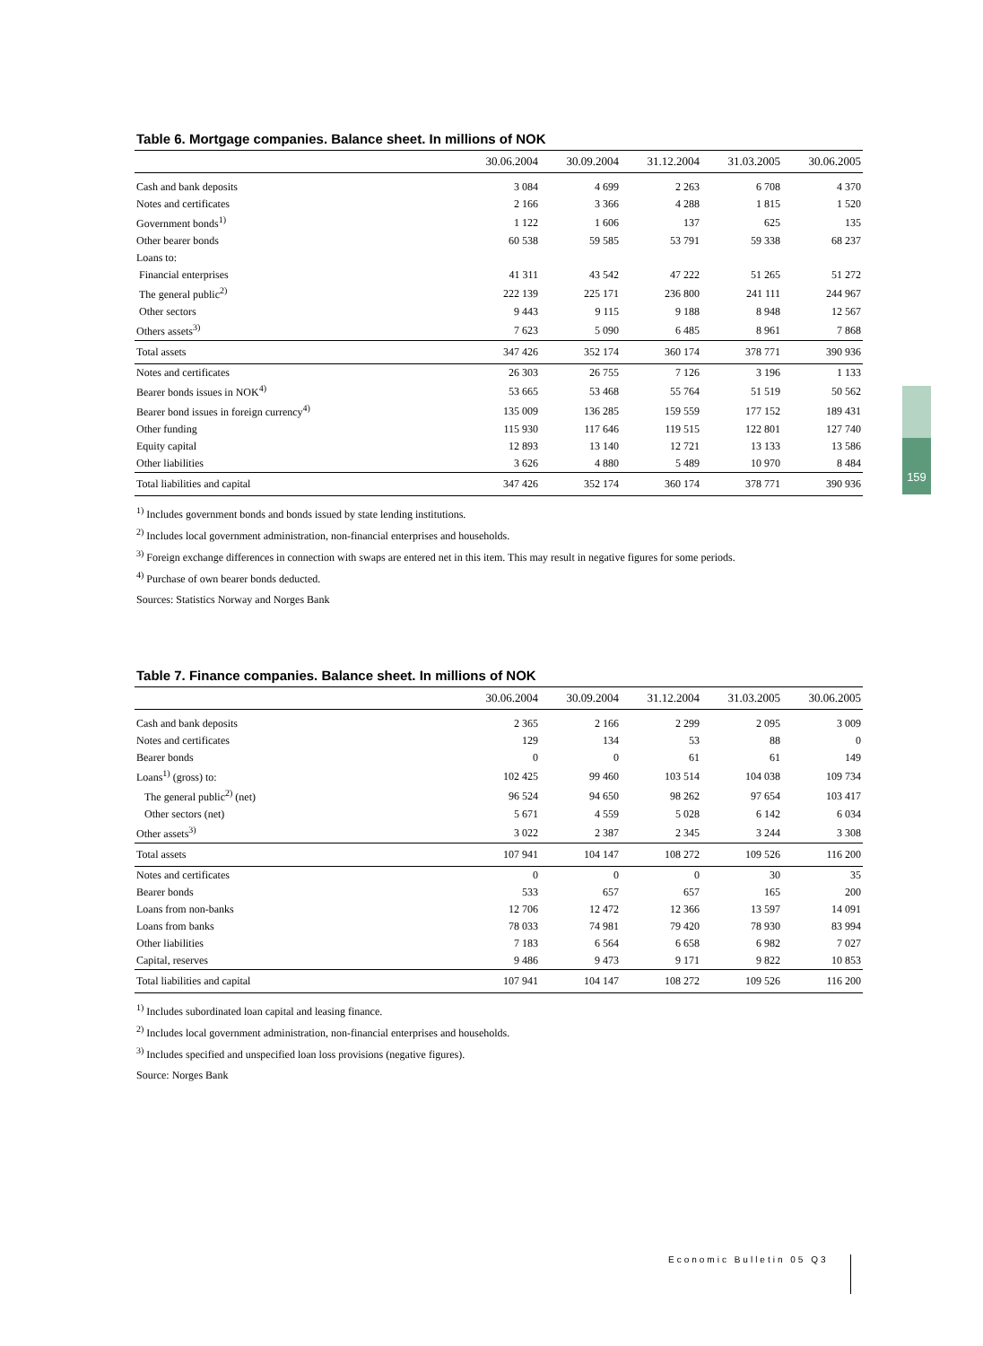159
Table 6. Mortgage companies. Balance sheet. In millions of NOK
| | 30.06.2004 | 30.09.2004 | 31.12.2004 | 31.03.2005 | 30.06.2005 |
| --- | --- | --- | --- | --- | --- |
| Cash and bank deposits | 3 084 | 4 699 | 2 263 | 6 708 | 4 370 |
| Notes and certificates | 2 166 | 3 366 | 4 288 | 1 815 | 1 520 |
| Government bonds<sup>1)</sup> | 1 122 | 1 606 | 137 | 625 | 135 |
| Other bearer bonds | 60 538 | 59 585 | 53 791 | 59 338 | 68 237 |
| Loans to: | | | | | |
| Financial enterprises | 41 311 | 43 542 | 47 222 | 51 265 | 51 272 |
| The general public<sup>2)</sup> | 222 139 | 225 171 | 236 800 | 241 111 | 244 967 |
| Other sectors | 9 443 | 9 115 | 9 188 | 8 948 | 12 567 |
| Others assets<sup>3)</sup> | 7 623 | 5 090 | 6 485 | 8 961 | 7 868 |
| Total assets | 347 426 | 352 174 | 360 174 | 378 771 | 390 936 |
| Notes and certificates | 26 303 | 26 755 | 7 126 | 3 196 | 1 133 |
| Bearer bonds issues in NOK<sup>4)</sup> | 53 665 | 53 468 | 55 764 | 51 519 | 50 562 |
| Bearer bond issues in foreign currency<sup>4)</sup> | 135 009 | 136 285 | 159 559 | 177 152 | 189 431 |
| Other funding | 115 930 | 117 646 | 119 515 | 122 801 | 127 740 |
| Equity capital | 12 893 | 13 140 | 12 721 | 13 133 | 13 586 |
| Other liabilities | 3 626 | 4 880 | 5 489 | 10 970 | 8 484 |
| Total liabilities and capital | 347 426 | 352 174 | 360 174 | 378 771 | 390 936 |
<sup>1)</sup> Includes government bonds and bonds issued by state lending institutions.
<sup>2)</sup> Includes local government administration, non-financial enterprises and households.
<sup>3)</sup> Foreign exchange differences in connection with swaps are entered net in this item. This may result in negative figures for some periods.
<sup>4)</sup> Purchase of own bearer bonds deducted.
Sources: Statistics Norway and Norges Bank
Table 7. Finance companies. Balance sheet. In millions of NOK
| | 30.06.2004 | 30.09.2004 | 31.12.2004 | 31.03.2005 | 30.06.2005 |
| --- | --- | --- | --- | --- | --- |
| Cash and bank deposits | 2 365 | 2 166 | 2 299 | 2 095 | 3 009 |
| Notes and certificates | 129 | 134 | 53 | 88 | 0 |
| Bearer bonds | 0 | 0 | 61 | 61 | 149 |
| Loans<sup>1)</sup> (gross) to: | 102 425 | 99 460 | 103 514 | 104 038 | 109 734 |
| The general public<sup>2)</sup> (net) | 96 524 | 94 650 | 98 262 | 97 654 | 103 417 |
| Other sectors (net) | 5 671 | 4 559 | 5 028 | 6 142 | 6 034 |
| Other assets<sup>3)</sup> | 3 022 | 2 387 | 2 345 | 3 244 | 3 308 |
| Total assets | 107 941 | 104 147 | 108 272 | 109 526 | 116 200 |
| Notes and certificates | 0 | 0 | 0 | 30 | 35 |
| Bearer bonds | 533 | 657 | 657 | 165 | 200 |
| Loans from non-banks | 12 706 | 12 472 | 12 366 | 13 597 | 14 091 |
| Loans from banks | 78 033 | 74 981 | 79 420 | 78 930 | 83 994 |
| Other liabilities | 7 183 | 6 564 | 6 658 | 6 982 | 7 027 |
| Capital, reserves | 9 486 | 9 473 | 9 171 | 9 822 | 10 853 |
| Total liabilities and capital | 107 941 | 104 147 | 108 272 | 109 526 | 116 200 |
<sup>1)</sup> Includes subordinated loan capital and leasing finance.
<sup>2)</sup> Includes local government administration, non-financial enterprises and households.
<sup>3)</sup> Includes specified and unspecified loan loss provisions (negative figures).
Source: Norges Bank
Economic Bulletin 05 Q3